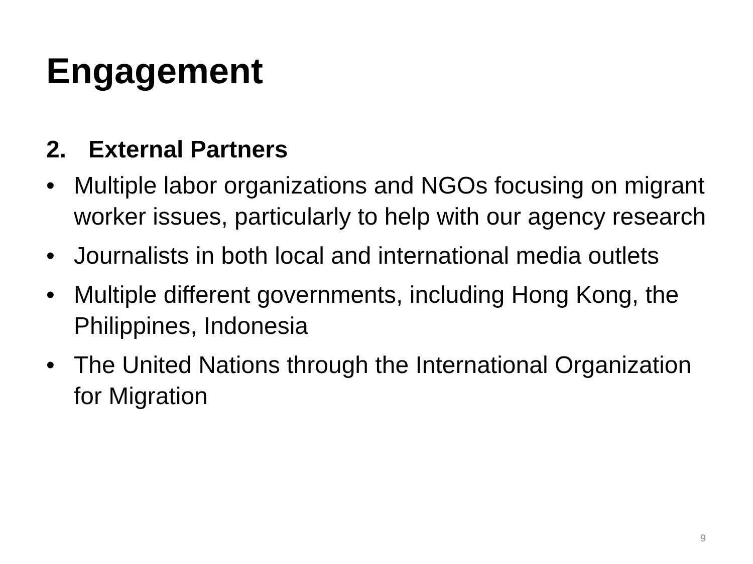Engagement
2. External Partners
• Multiple labor organizations and NGOs focusing on migrant worker issues, particularly to help with our agency research
• Journalists in both local and international media outlets
• Multiple different governments, including Hong Kong, the Philippines, Indonesia
• The United Nations through the International Organization for Migration
9